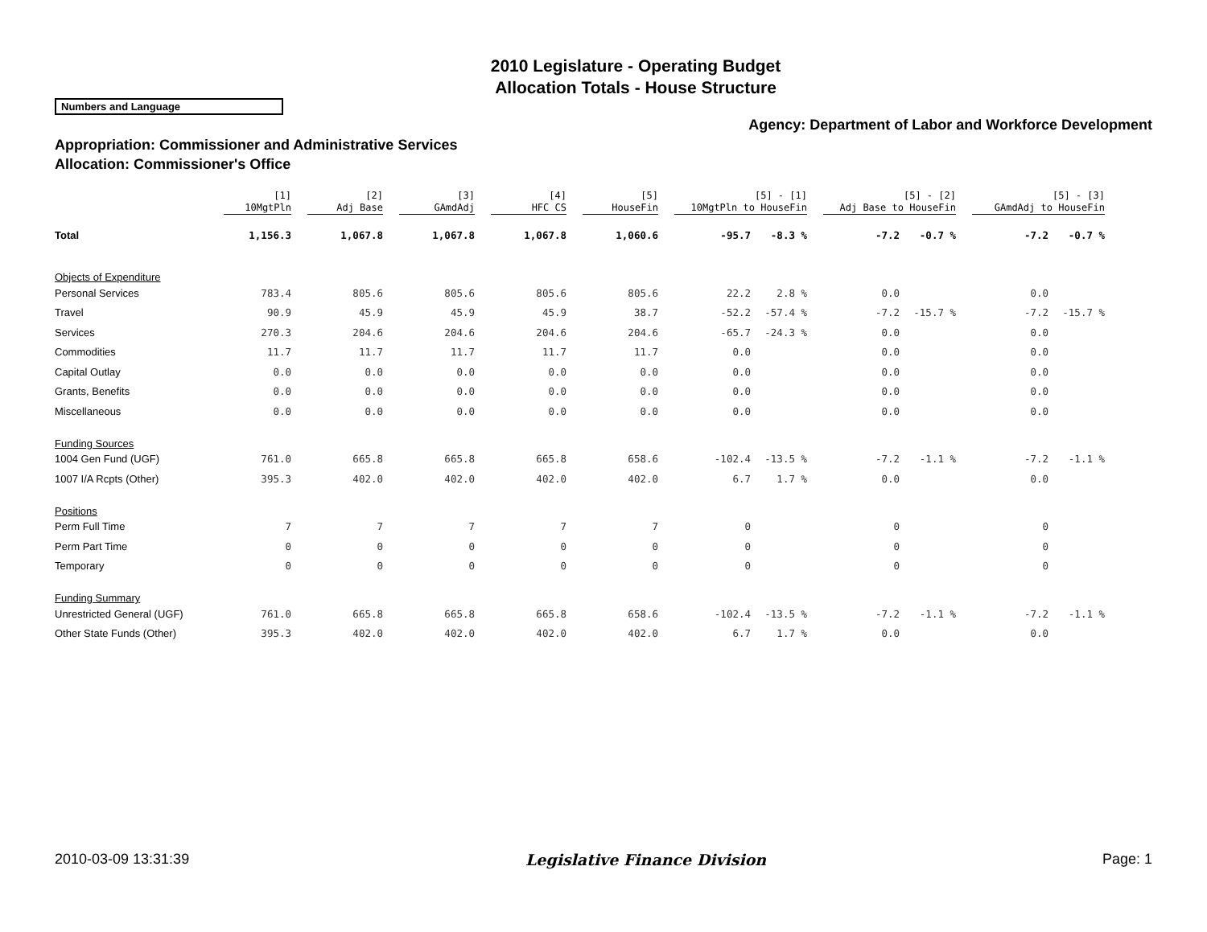2010 Legislature - Operating Budget
Allocation Totals - House Structure
Numbers and Language
Agency: Department of Labor and Workforce Development
Appropriation: Commissioner and Administrative Services
Allocation: Commissioner's Office
| | [1] 10MgtPln | [2] Adj Base | [3] GAmdAdj | [4] HFC CS | [5] HouseFin | [5] - [1] 10MgtPln to HouseFin | | [5] - [2] Adj Base to HouseFin | | [5] - [3] GAmdAdj to HouseFin | |
| --- | --- | --- | --- | --- | --- | --- | --- | --- | --- | --- | --- |
| Total | 1,156.3 | 1,067.8 | 1,067.8 | 1,067.8 | 1,060.6 | -95.7 | -8.3 % | -7.2 | -0.7 % | -7.2 | -0.7 % |
| Objects of Expenditure | | | | | | | | | | | |
| Personal Services | 783.4 | 805.6 | 805.6 | 805.6 | 805.6 | 22.2 | 2.8 % | 0.0 | | 0.0 | |
| Travel | 90.9 | 45.9 | 45.9 | 45.9 | 38.7 | -52.2 | -57.4 % | -7.2 | -15.7 % | -7.2 | -15.7 % |
| Services | 270.3 | 204.6 | 204.6 | 204.6 | 204.6 | -65.7 | -24.3 % | 0.0 | | 0.0 | |
| Commodities | 11.7 | 11.7 | 11.7 | 11.7 | 11.7 | 0.0 | | 0.0 | | 0.0 | |
| Capital Outlay | 0.0 | 0.0 | 0.0 | 0.0 | 0.0 | 0.0 | | 0.0 | | 0.0 | |
| Grants, Benefits | 0.0 | 0.0 | 0.0 | 0.0 | 0.0 | 0.0 | | 0.0 | | 0.0 | |
| Miscellaneous | 0.0 | 0.0 | 0.0 | 0.0 | 0.0 | 0.0 | | 0.0 | | 0.0 | |
| Funding Sources | | | | | | | | | | | |
| 1004 Gen Fund (UGF) | 761.0 | 665.8 | 665.8 | 665.8 | 658.6 | -102.4 | -13.5 % | -7.2 | -1.1 % | -7.2 | -1.1 % |
| 1007 I/A Rcpts (Other) | 395.3 | 402.0 | 402.0 | 402.0 | 402.0 | 6.7 | 1.7 % | 0.0 | | 0.0 | |
| Positions | | | | | | | | | | | |
| Perm Full Time | 7 | 7 | 7 | 7 | 7 | 0 | | 0 | | 0 | |
| Perm Part Time | 0 | 0 | 0 | 0 | 0 | 0 | | 0 | | 0 | |
| Temporary | 0 | 0 | 0 | 0 | 0 | 0 | | 0 | | 0 | |
| Funding Summary | | | | | | | | | | | |
| Unrestricted General (UGF) | 761.0 | 665.8 | 665.8 | 665.8 | 658.6 | -102.4 | -13.5 % | -7.2 | -1.1 % | -7.2 | -1.1 % |
| Other State Funds (Other) | 395.3 | 402.0 | 402.0 | 402.0 | 402.0 | 6.7 | 1.7 % | 0.0 | | 0.0 | |
2010-03-09 13:31:39 Legislative Finance Division Page: 1